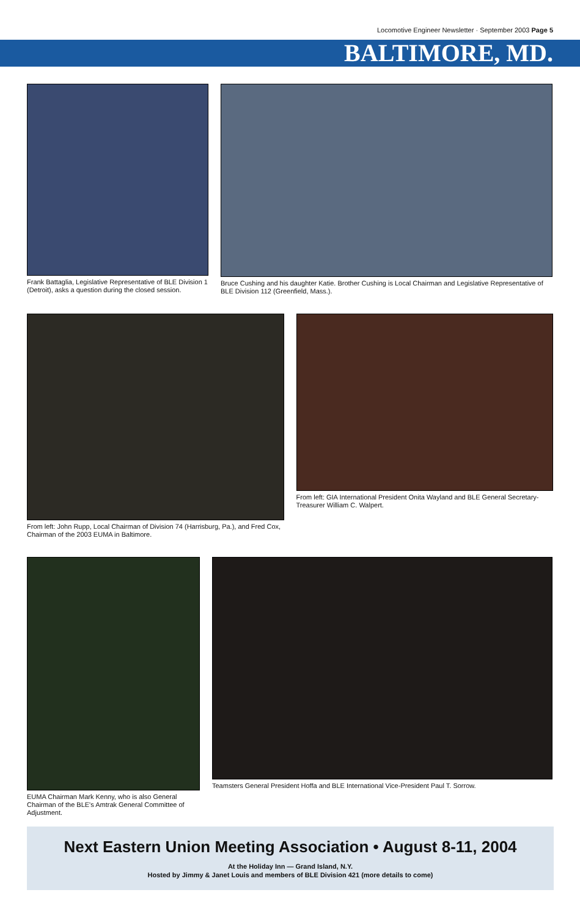Locomotive Engineer Newsletter · September 2003 Page 5
BALTIMORE, MD.
Frank Battaglia, Legislative Representative of BLE Division 1 (Detroit), asks a question during the closed session.
Bruce Cushing and his daughter Katie. Brother Cushing is Local Chairman and Legislative Representative of BLE Division 112 (Greenfield, Mass.).
From left: John Rupp, Local Chairman of Division 74 (Harrisburg, Pa.), and Fred Cox, Chairman of the 2003 EUMA in Baltimore.
From left: GIA International President Onita Wayland and BLE General Secretary-Treasurer William C. Walpert.
EUMA Chairman Mark Kenny, who is also General Chairman of the BLE's Amtrak General Committee of Adjustment.
Teamsters General President Hoffa and BLE International Vice-President Paul T. Sorrow.
Next Eastern Union Meeting Association • August 8-11, 2004
At the Holiday Inn — Grand Island, N.Y.
Hosted by Jimmy & Janet Louis and members of BLE Division 421 (more details to come)